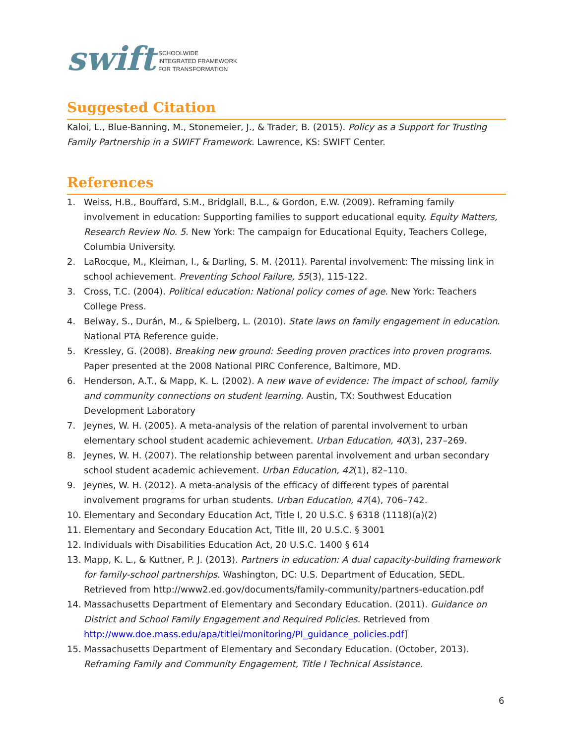swift
SCHOOLWIDE
INTEGRATED FRAMEWORK
FOR TRANSFORMATION
Suggested Citation
Kaloi, L., Blue-Banning, M., Stonemeier, J., & Trader, B. (2015). Policy as a Support for Trusting Family Partnership in a SWIFT Framework. Lawrence, KS: SWIFT Center.
References
1. Weiss, H.B., Bouffard, S.M., Bridglall, B.L., & Gordon, E.W. (2009). Reframing family involvement in education: Supporting families to support educational equity. Equity Matters, Research Review No. 5. New York: The campaign for Educational Equity, Teachers College, Columbia University.
2. LaRocque, M., Kleiman, I., & Darling, S. M. (2011). Parental involvement: The missing link in school achievement. Preventing School Failure, 55(3), 115-122.
3. Cross, T.C. (2004). Political education: National policy comes of age. New York: Teachers College Press.
4. Belway, S., Durán, M., & Spielberg, L. (2010). State laws on family engagement in education. National PTA Reference guide.
5. Kressley, G. (2008). Breaking new ground: Seeding proven practices into proven programs. Paper presented at the 2008 National PIRC Conference, Baltimore, MD.
6. Henderson, A.T., & Mapp, K. L. (2002). A new wave of evidence: The impact of school, family and community connections on student learning. Austin, TX: Southwest Education Development Laboratory
7. Jeynes, W. H. (2005). A meta-analysis of the relation of parental involvement to urban elementary school student academic achievement. Urban Education, 40(3), 237–269.
8. Jeynes, W. H. (2007). The relationship between parental involvement and urban secondary school student academic achievement. Urban Education, 42(1), 82–110.
9. Jeynes, W. H. (2012). A meta-analysis of the efficacy of different types of parental involvement programs for urban students. Urban Education, 47(4), 706–742.
10. Elementary and Secondary Education Act, Title I, 20 U.S.C. § 6318 (1118)(a)(2)
11. Elementary and Secondary Education Act, Title III, 20 U.S.C. § 3001
12. Individuals with Disabilities Education Act, 20 U.S.C. 1400 § 614
13. Mapp, K. L., & Kuttner, P. J. (2013). Partners in education: A dual capacity-building framework for family-school partnerships. Washington, DC: U.S. Department of Education, SEDL. Retrieved from http://www2.ed.gov/documents/family-community/partners-education.pdf
14. Massachusetts Department of Elementary and Secondary Education. (2011). Guidance on District and School Family Engagement and Required Policies. Retrieved from http://www.doe.mass.edu/apa/titlei/monitoring/PI_guidance_policies.pdf]
15. Massachusetts Department of Elementary and Secondary Education. (October, 2013). Reframing Family and Community Engagement, Title I Technical Assistance.
6